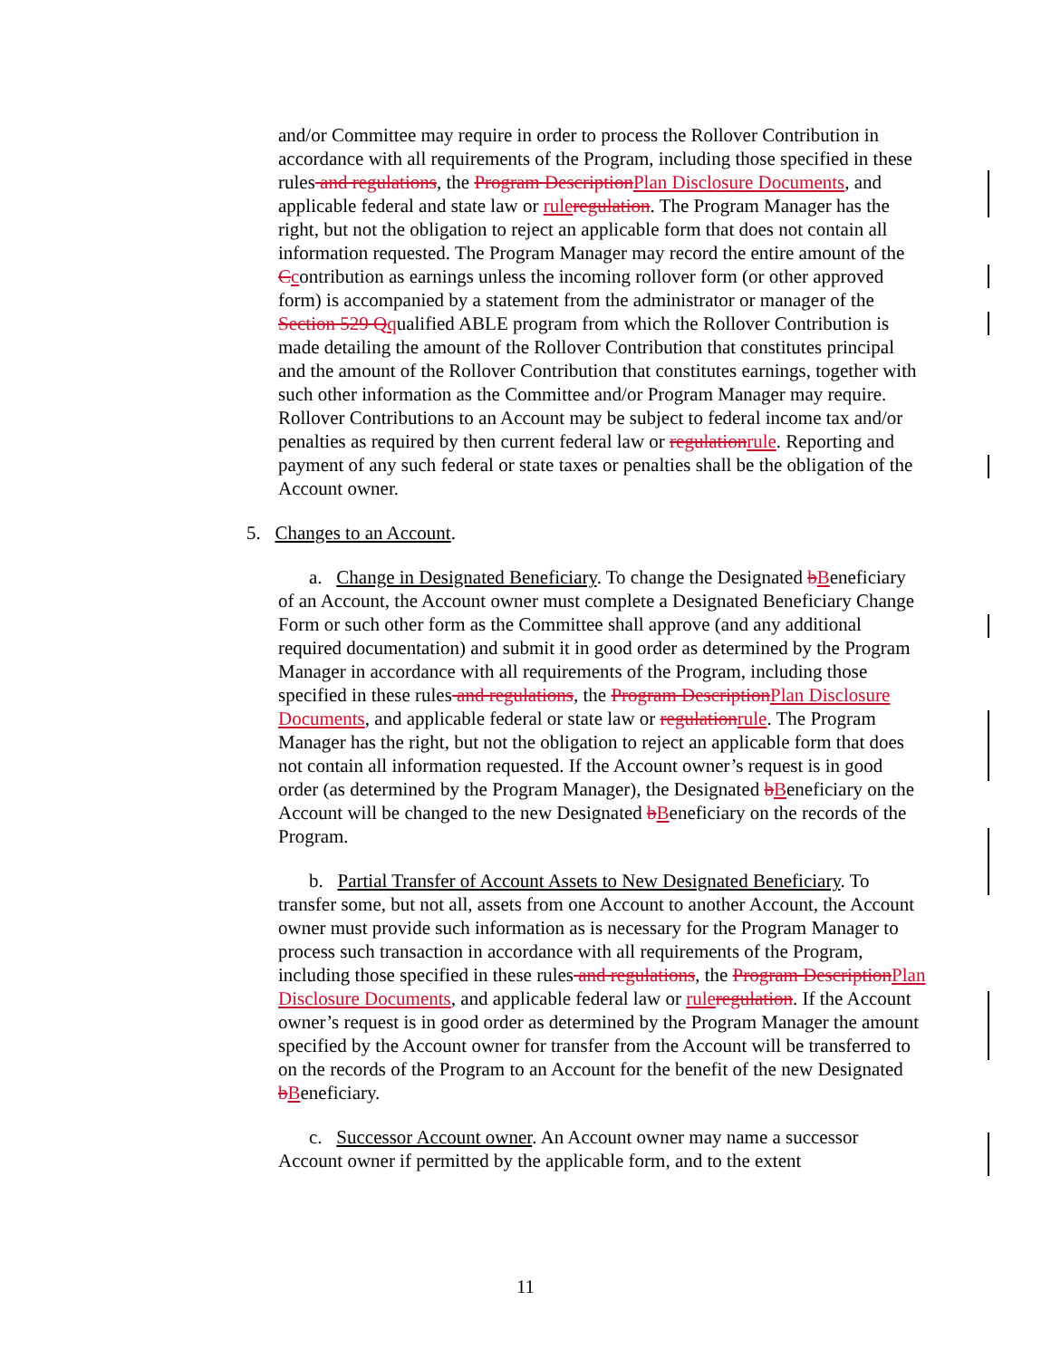and/or Committee may require in order to process the Rollover Contribution in accordance with all requirements of the Program, including those specified in these rules and regulations, the Program Description Plan Disclosure Documents, and applicable federal and state law or rule regulation. The Program Manager has the right, but not the obligation to reject an applicable form that does not contain all information requested. The Program Manager may record the entire amount of the Ccontribution as earnings unless the incoming rollover form (or other approved form) is accompanied by a statement from the administrator or manager of the Section 529 Q qualified ABLE program from which the Rollover Contribution is made detailing the amount of the Rollover Contribution that constitutes principal and the amount of the Rollover Contribution that constitutes earnings, together with such other information as the Committee and/or Program Manager may require. Rollover Contributions to an Account may be subject to federal income tax and/or penalties as required by then current federal law or regulation rule. Reporting and payment of any such federal or state taxes or penalties shall be the obligation of the Account owner.
5. Changes to an Account.
a. Change in Designated Beneficiary. To change the Designated bBeneficiary of an Account, the Account owner must complete a Designated Beneficiary Change Form or such other form as the Committee shall approve (and any additional required documentation) and submit it in good order as determined by the Program Manager in accordance with all requirements of the Program, including those specified in these rules and regulations, the Program Description Plan Disclosure Documents, and applicable federal or state law or regulation rule. The Program Manager has the right, but not the obligation to reject an applicable form that does not contain all information requested. If the Account owner’s request is in good order (as determined by the Program Manager), the Designated bBeneficiary on the Account will be changed to the new Designated bBeneficiary on the records of the Program.
b. Partial Transfer of Account Assets to New Designated Beneficiary. To transfer some, but not all, assets from one Account to another Account, the Account owner must provide such information as is necessary for the Program Manager to process such transaction in accordance with all requirements of the Program, including those specified in these rules and regulations, the Program Description Plan Disclosure Documents, and applicable federal law or rule regulation. If the Account owner’s request is in good order as determined by the Program Manager the amount specified by the Account owner for transfer from the Account will be transferred to on the records of the Program to an Account for the benefit of the new Designated bBeneficiary.
c. Successor Account owner. An Account owner may name a successor Account owner if permitted by the applicable form, and to the extent
11